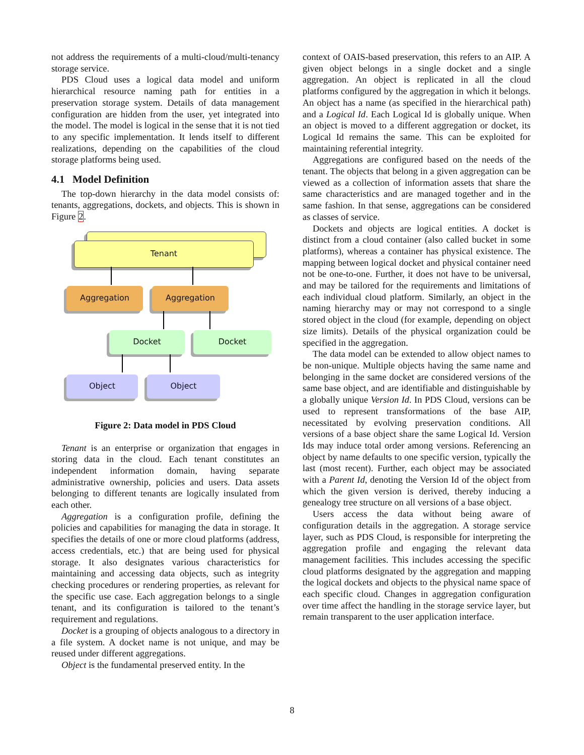not address the requirements of a multi-cloud/multi-tenancy storage service.
PDS Cloud uses a logical data model and uniform hierarchical resource naming path for entities in a preservation storage system. Details of data management configuration are hidden from the user, yet integrated into the model. The model is logical in the sense that it is not tied to any specific implementation. It lends itself to different realizations, depending on the capabilities of the cloud storage platforms being used.
4.1 Model Definition
The top-down hierarchy in the data model consists of: tenants, aggregations, dockets, and objects. This is shown in Figure 2.
Tenant
Aggregation Aggregation
Docket Docket
Object Object
Figure 2: Data model in PDS Cloud
Tenant is an enterprise or organization that engages in storing data in the cloud. Each tenant constitutes an independent information domain, having separate administrative ownership, policies and users. Data assets belonging to different tenants are logically insulated from each other.
Aggregation is a configuration profile, defining the policies and capabilities for managing the data in storage. It specifies the details of one or more cloud platforms (address, access credentials, etc.) that are being used for physical storage. It also designates various characteristics for maintaining and accessing data objects, such as integrity checking procedures or rendering properties, as relevant for the specific use case. Each aggregation belongs to a single tenant, and its configuration is tailored to the tenant’s requirement and regulations.
Docket is a grouping of objects analogous to a directory in a file system. A docket name is not unique, and may be reused under different aggregations.
Object is the fundamental preserved entity. In the
context of OAIS-based preservation, this refers to an AIP. A given object belongs in a single docket and a single aggregation. An object is replicated in all the cloud platforms configured by the aggregation in which it belongs. An object has a name (as specified in the hierarchical path) and a Logical Id. Each Logical Id is globally unique. When an object is moved to a different aggregation or docket, its Logical Id remains the same. This can be exploited for maintaining referential integrity.
Aggregations are configured based on the needs of the tenant. The objects that belong in a given aggregation can be viewed as a collection of information assets that share the same characteristics and are managed together and in the same fashion. In that sense, aggregations can be considered as classes of service.
Dockets and objects are logical entities. A docket is distinct from a cloud container (also called bucket in some platforms), whereas a container has physical existence. The mapping between logical docket and physical container need not be one-to-one. Further, it does not have to be universal, and may be tailored for the requirements and limitations of each individual cloud platform. Similarly, an object in the naming hierarchy may or may not correspond to a single stored object in the cloud (for example, depending on object size limits). Details of the physical organization could be specified in the aggregation.
The data model can be extended to allow object names to be non-unique. Multiple objects having the same name and belonging in the same docket are considered versions of the same base object, and are identifiable and distinguishable by a globally unique Version Id. In PDS Cloud, versions can be used to represent transformations of the base AIP, necessitated by evolving preservation conditions. All versions of a base object share the same Logical Id. Version Ids may induce total order among versions. Referencing an object by name defaults to one specific version, typically the last (most recent). Further, each object may be associated with a Parent Id, denoting the Version Id of the object from which the given version is derived, thereby inducing a genealogy tree structure on all versions of a base object.
Users access the data without being aware of configuration details in the aggregation. A storage service layer, such as PDS Cloud, is responsible for interpreting the aggregation profile and engaging the relevant data management facilities. This includes accessing the specific cloud platforms designated by the aggregation and mapping the logical dockets and objects to the physical name space of each specific cloud. Changes in aggregation configuration over time affect the handling in the storage service layer, but remain transparent to the user application interface.
8